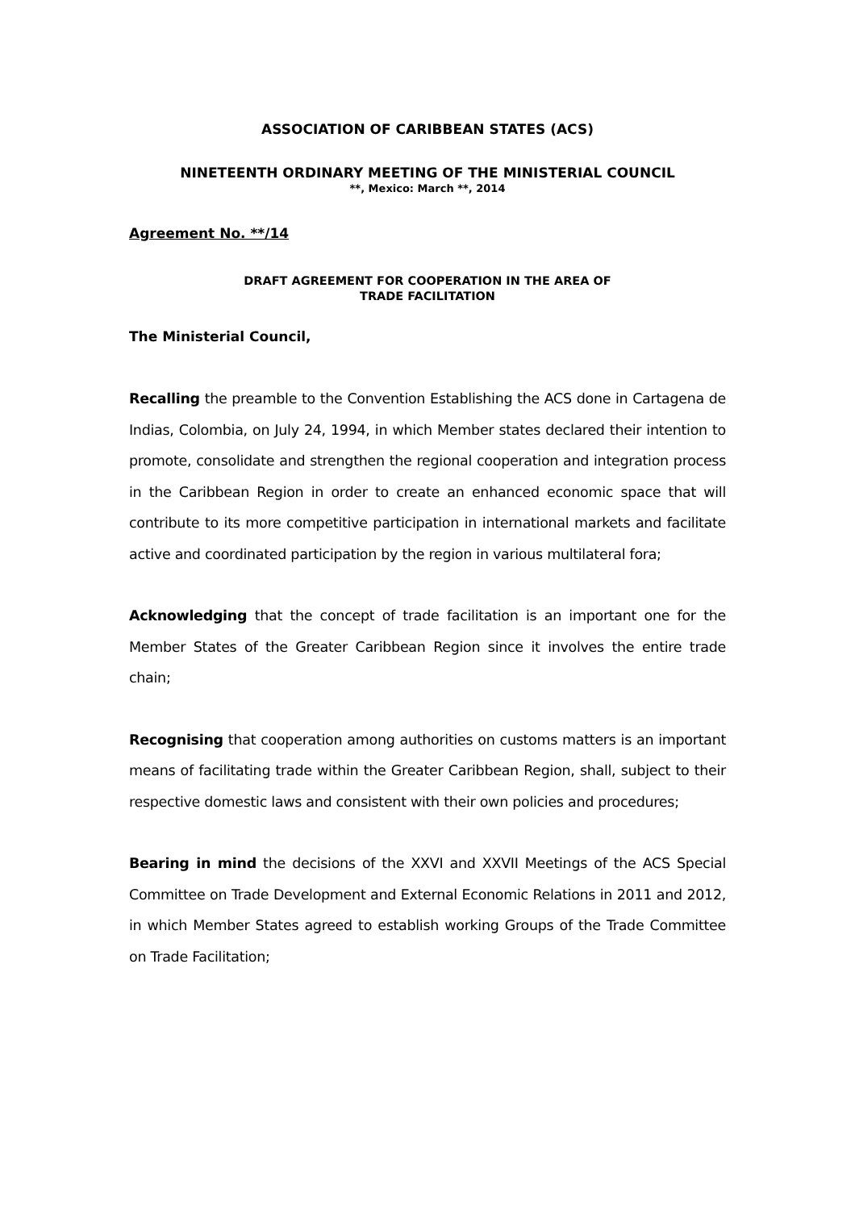ASSOCIATION OF CARIBBEAN STATES (ACS)
NINETEENTH ORDINARY MEETING OF THE MINISTERIAL COUNCIL
**, Mexico: March **, 2014
Agreement No. **/14
DRAFT AGREEMENT FOR COOPERATION IN THE AREA OF
TRADE FACILITATION
The Ministerial Council,
Recalling the preamble to the Convention Establishing the ACS done in Cartagena de Indias, Colombia, on July 24, 1994, in which Member states declared their intention to promote, consolidate and strengthen the regional cooperation and integration process in the Caribbean Region in order to create an enhanced economic space that will contribute to its more competitive participation in international markets and facilitate active and coordinated participation by the region in various multilateral fora;
Acknowledging that the concept of trade facilitation is an important one for the Member States of the Greater Caribbean Region since it involves the entire trade chain;
Recognising that cooperation among authorities on customs matters is an important means of facilitating trade within the Greater Caribbean Region, shall, subject to their respective domestic laws and consistent with their own policies and procedures;
Bearing in mind the decisions of the XXVI and XXVII Meetings of the ACS Special Committee on Trade Development and External Economic Relations in 2011 and 2012, in which Member States agreed to establish working Groups of the Trade Committee on Trade Facilitation;